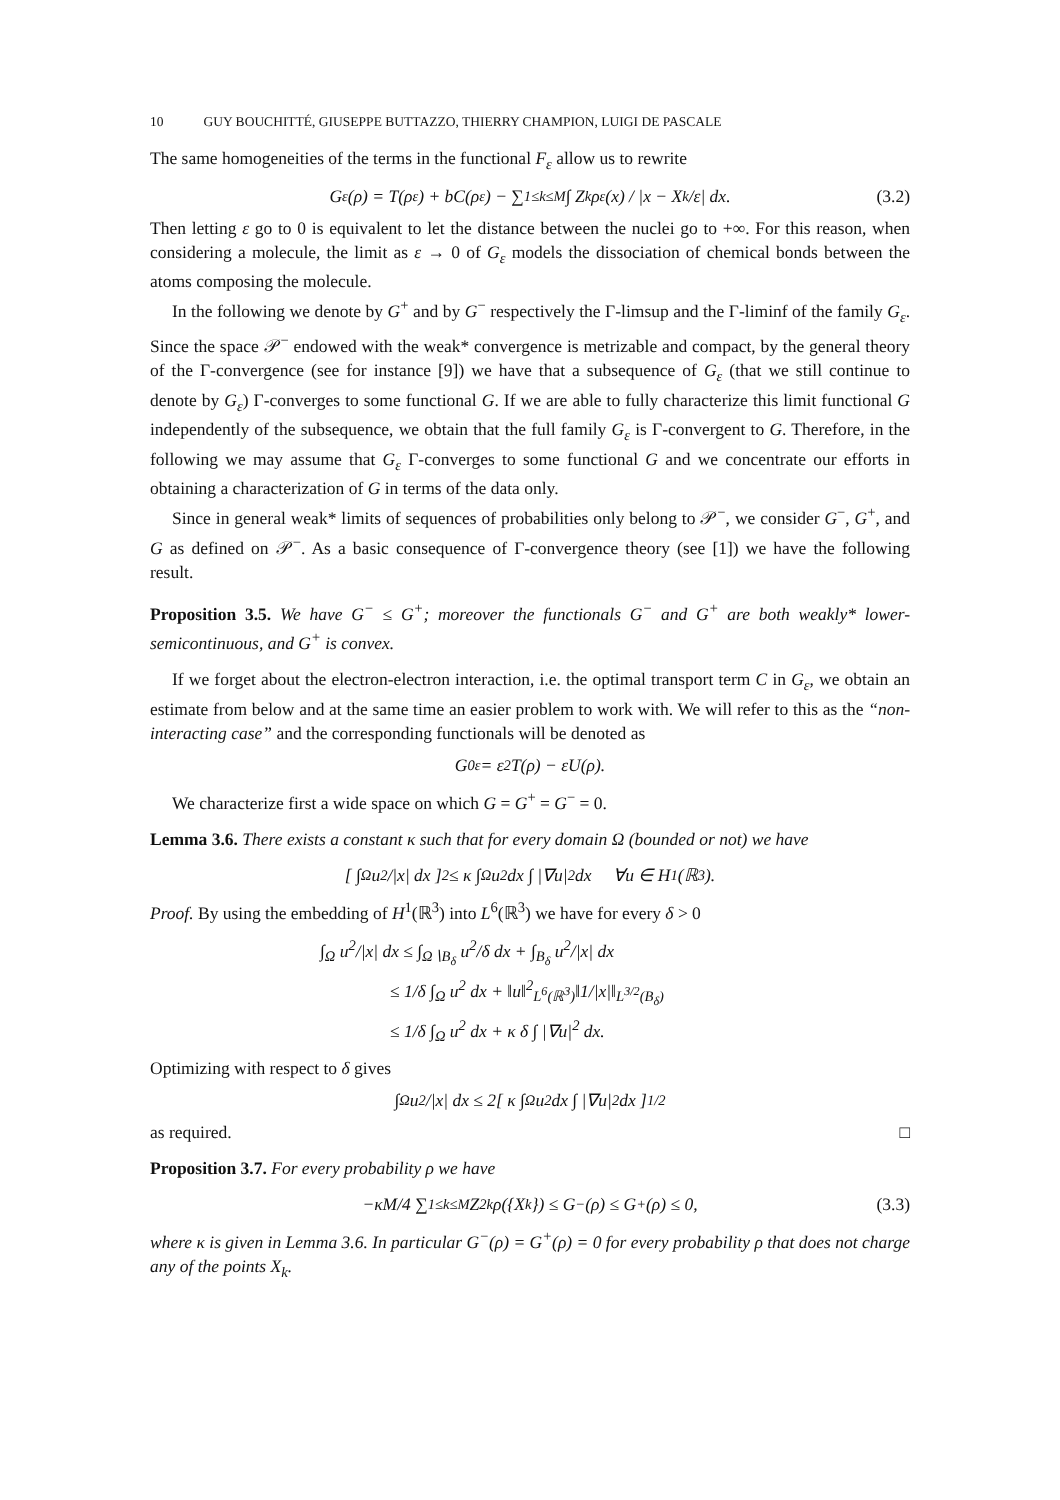10 GUY BOUCHITTÉ, GIUSEPPE BUTTAZZO, THIERRY CHAMPION, LUIGI DE PASCALE
The same homogeneities of the terms in the functional F<sub>ε</sub> allow us to rewrite
G<sub>ε</sub>(ρ) = T(ρ<sup>ε</sup>) + bC(ρ<sup>ε</sup>) − ∑<sub>1≤k≤M</sub> ∫ Z<sub>k</sub>ρ<sup>ε</sup>(x) / |x − X<sub>k</sub>/ε| dx. (3.2)
Then letting ε go to 0 is equivalent to let the distance between the nuclei go to +∞. For this reason, when considering a molecule, the limit as ε → 0 of G<sub>ε</sub> models the dissociation of chemical bonds between the atoms composing the molecule.
In the following we denote by G<sup>+</sup> and by G<sup>−</sup> respectively the Γ-limsup and the Γ-liminf of the family G<sub>ε</sub>. Since the space 𝒫<sup>−</sup> endowed with the weak* convergence is metrizable and compact, by the general theory of the Γ-convergence (see for instance [9]) we have that a subsequence of G<sub>ε</sub> (that we still continue to denote by G<sub>ε</sub>) Γ-converges to some functional G. If we are able to fully characterize this limit functional G independently of the subsequence, we obtain that the full family G<sub>ε</sub> is Γ-convergent to G. Therefore, in the following we may assume that G<sub>ε</sub> Γ-converges to some functional G and we concentrate our efforts in obtaining a characterization of G in terms of the data only.
Since in general weak* limits of sequences of probabilities only belong to 𝒫<sup>−</sup>, we consider G<sup>−</sup>, G<sup>+</sup>, and G as defined on 𝒫<sup>−</sup>. As a basic consequence of Γ-convergence theory (see [1]) we have the following result.
Proposition 3.5. We have G<sup>−</sup> ≤ G<sup>+</sup>; moreover the functionals G<sup>−</sup> and G<sup>+</sup> are both weakly* lower-semicontinuous, and G<sup>+</sup> is convex.
If we forget about the electron-electron interaction, i.e. the optimal transport term C in G<sub>ε</sub>, we obtain an estimate from below and at the same time an easier problem to work with. We will refer to this as the “non-interacting case” and the corresponding functionals will be denoted as
G<sup>0</sup><sub>ε</sub> = ε<sup>2</sup>T(ρ) − εU(ρ).
We characterize first a wide space on which G = G<sup>+</sup> = G<sup>−</sup> = 0.
Lemma 3.6. There exists a constant κ such that for every domain Ω (bounded or not) we have
[ ∫<sub>Ω</sub> u<sup>2</sup>/|x| dx ]<sup>2</sup> ≤ κ ∫<sub>Ω</sub> u<sup>2</sup> dx ∫ |∇u|<sup>2</sup> dx ∀u ∈ H<sup>1</sup>(ℝ<sup>3</sup>).
Proof. By using the embedding of H<sup>1</sup>(ℝ<sup>3</sup>) into L<sup>6</sup>(ℝ<sup>3</sup>) we have for every δ > 0
∫<sub>Ω</sub> u<sup>2</sup>/|x| dx ≤ ∫<sub>Ω∖B<sub>δ</sub></sub> u<sup>2</sup>/δ dx + ∫<sub>B<sub>δ</sub></sub> u<sup>2</sup>/|x| dx
≤ 1/δ ∫<sub>Ω</sub> u<sup>2</sup> dx + ‖u‖<sup>2</sup><sub>L<sup>6</sup>(ℝ<sup>3</sup>)</sub>‖1/|x|‖<sub>L<sup>3/2</sup>(B<sub>δ</sub>)</sub>
≤ 1/δ ∫<sub>Ω</sub> u<sup>2</sup> dx + κ δ ∫ |∇u|<sup>2</sup> dx.
Optimizing with respect to δ gives
∫<sub>Ω</sub> u<sup>2</sup>/|x| dx ≤ 2[ κ ∫<sub>Ω</sub> u<sup>2</sup> dx ∫ |∇u|<sup>2</sup> dx ]<sup>1/2</sup>
as required. □
Proposition 3.7. For every probability ρ we have
−κM/4 ∑<sub>1≤k≤M</sub> Z<sup>2</sup><sub>k</sub>ρ({X<sub>k</sub>}) ≤ G<sup>−</sup>(ρ) ≤ G<sup>+</sup>(ρ) ≤ 0, (3.3)
where κ is given in Lemma 3.6. In particular G<sup>−</sup>(ρ) = G<sup>+</sup>(ρ) = 0 for every probability ρ that does not charge any of the points X<sub>k</sub>.